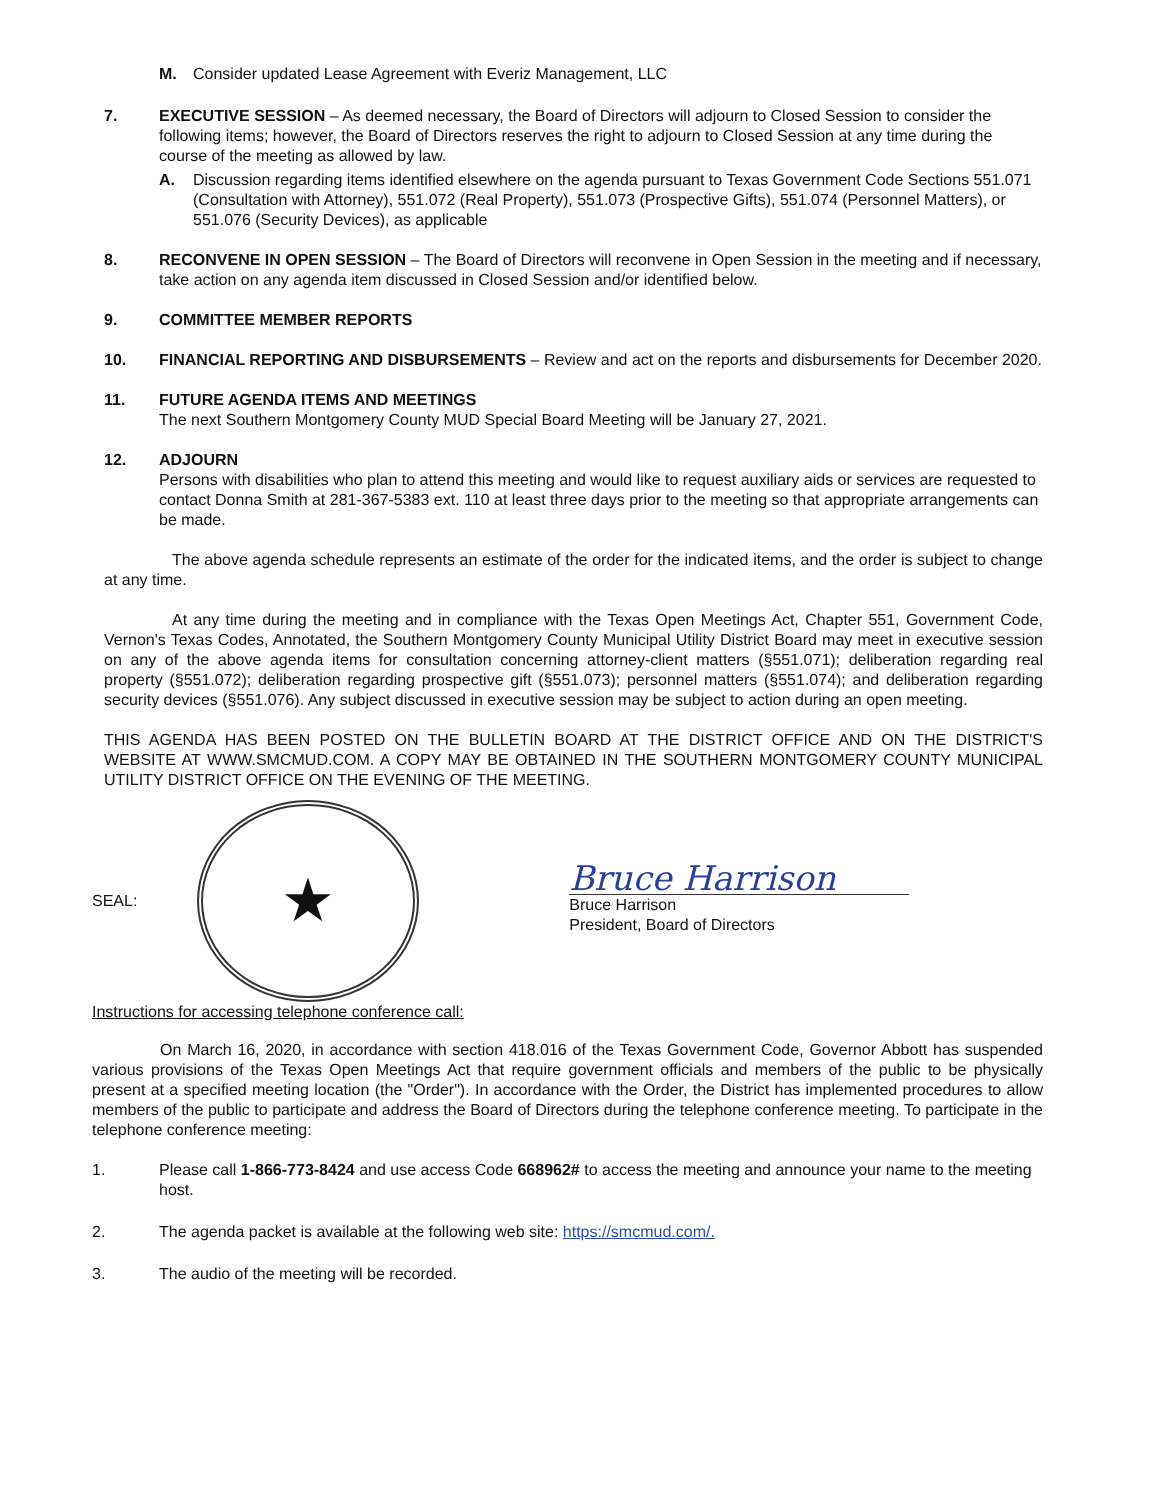M. Consider updated Lease Agreement with Everiz Management, LLC
7. EXECUTIVE SESSION – As deemed necessary, the Board of Directors will adjourn to Closed Session to consider the following items; however, the Board of Directors reserves the right to adjourn to Closed Session at any time during the course of the meeting as allowed by law.
A. Discussion regarding items identified elsewhere on the agenda pursuant to Texas Government Code Sections 551.071 (Consultation with Attorney), 551.072 (Real Property), 551.073 (Prospective Gifts), 551.074 (Personnel Matters), or 551.076 (Security Devices), as applicable
8. RECONVENE IN OPEN SESSION – The Board of Directors will reconvene in Open Session in the meeting and if necessary, take action on any agenda item discussed in Closed Session and/or identified below.
9. COMMITTEE MEMBER REPORTS
10. FINANCIAL REPORTING AND DISBURSEMENTS – Review and act on the reports and disbursements for December 2020.
11. FUTURE AGENDA ITEMS AND MEETINGS
The next Southern Montgomery County MUD Special Board Meeting will be January 27, 2021.
12. ADJOURN
Persons with disabilities who plan to attend this meeting and would like to request auxiliary aids or services are requested to contact Donna Smith at 281-367-5383 ext. 110 at least three days prior to the meeting so that appropriate arrangements can be made.
The above agenda schedule represents an estimate of the order for the indicated items, and the order is subject to change at any time.
At any time during the meeting and in compliance with the Texas Open Meetings Act, Chapter 551, Government Code, Vernon's Texas Codes, Annotated, the Southern Montgomery County Municipal Utility District Board may meet in executive session on any of the above agenda items for consultation concerning attorney-client matters (§551.071); deliberation regarding real property (§551.072); deliberation regarding prospective gift (§551.073); personnel matters (§551.074); and deliberation regarding security devices (§551.076). Any subject discussed in executive session may be subject to action during an open meeting.
THIS AGENDA HAS BEEN POSTED ON THE BULLETIN BOARD AT THE DISTRICT OFFICE AND ON THE DISTRICT'S WEBSITE AT WWW.SMCMUD.COM. A COPY MAY BE OBTAINED IN THE SOUTHERN MONTGOMERY COUNTY MUNICIPAL UTILITY DISTRICT OFFICE ON THE EVENING OF THE MEETING.
SEAL:
★
Bruce Harrison
Bruce Harrison
President, Board of Directors
Instructions for accessing telephone conference call:
On March 16, 2020, in accordance with section 418.016 of the Texas Government Code, Governor Abbott has suspended various provisions of the Texas Open Meetings Act that require government officials and members of the public to be physically present at a specified meeting location (the "Order"). In accordance with the Order, the District has implemented procedures to allow members of the public to participate and address the Board of Directors during the telephone conference meeting. To participate in the telephone conference meeting:
1. Please call 1-866-773-8424 and use access Code 668962# to access the meeting and announce your name to the meeting host.
2. The agenda packet is available at the following web site: https://smcmud.com/.
3. The audio of the meeting will be recorded.